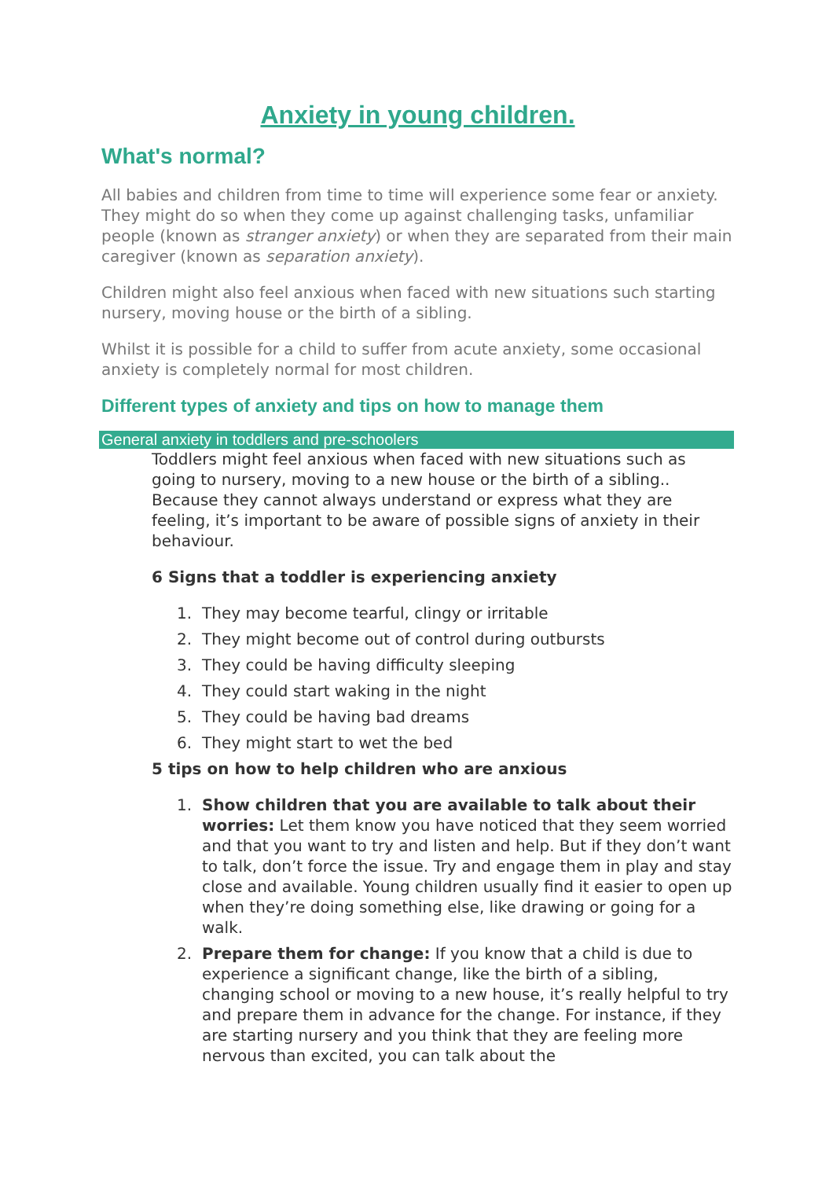Anxiety in young children.
What's normal?
All babies and children from time to time will experience some fear or anxiety. They might do so when they come up against challenging tasks, unfamiliar people (known as stranger anxiety) or when they are separated from their main caregiver (known as separation anxiety).
Children might also feel anxious when faced with new situations such starting nursery, moving house or the birth of a sibling.
Whilst it is possible for a child to suffer from acute anxiety, some occasional anxiety is completely normal for most children.
Different types of anxiety and tips on how to manage them
General anxiety in toddlers and pre-schoolers
Toddlers might feel anxious when faced with new situations such as going to nursery, moving to a new house or the birth of a sibling.. Because they cannot always understand or express what they are feeling, it’s important to be aware of possible signs of anxiety in their behaviour.
6 Signs that a toddler is experiencing anxiety
1. They may become tearful, clingy or irritable
2. They might become out of control during outbursts
3. They could be having difficulty sleeping
4. They could start waking in the night
5. They could be having bad dreams
6. They might start to wet the bed
5 tips on how to help children who are anxious
1. Show children that you are available to talk about their worries: Let them know you have noticed that they seem worried and that you want to try and listen and help. But if they don’t want to talk, don’t force the issue. Try and engage them in play and stay close and available. Young children usually find it easier to open up when they’re doing something else, like drawing or going for a walk.
2. Prepare them for change: If you know that a child is due to experience a significant change, like the birth of a sibling, changing school or moving to a new house, it’s really helpful to try and prepare them in advance for the change. For instance, if they are starting nursery and you think that they are feeling more nervous than excited, you can talk about the